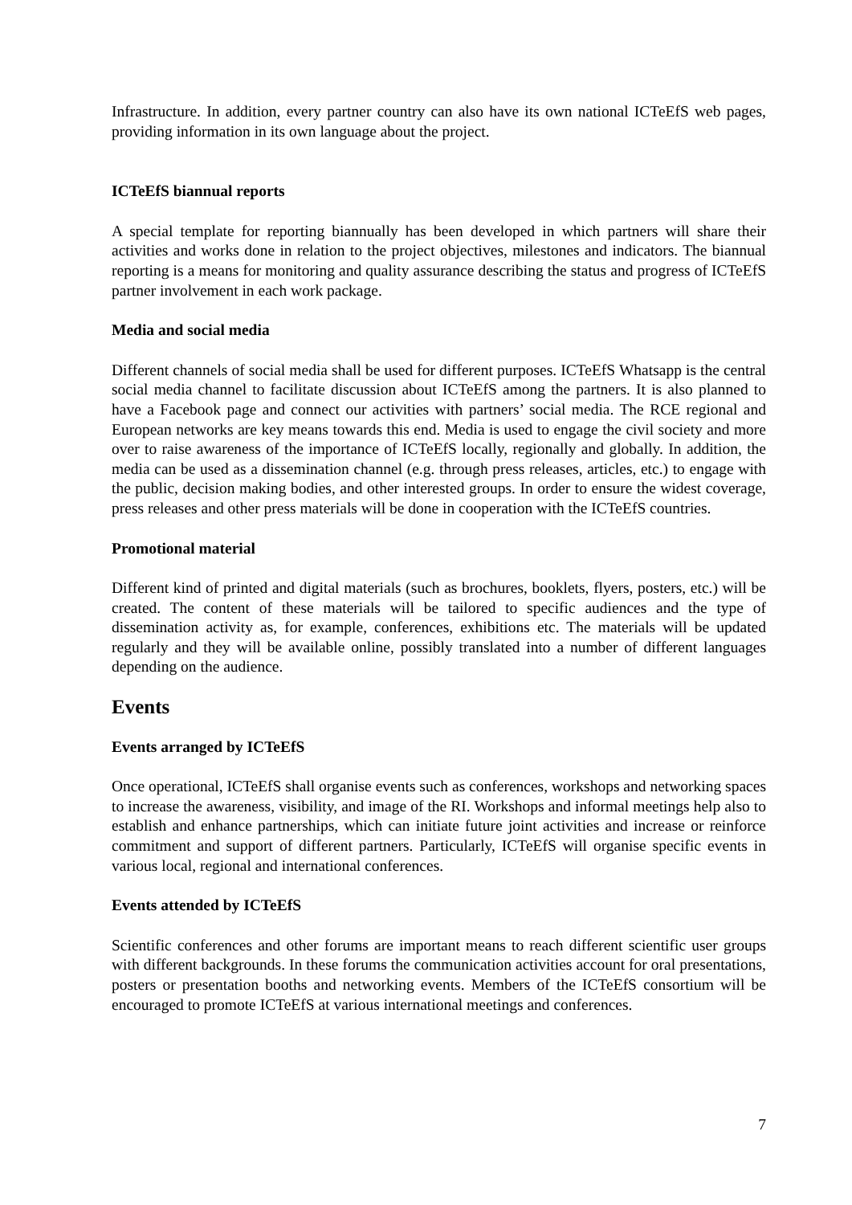Infrastructure. In addition, every partner country can also have its own national ICTeEfS web pages, providing information in its own language about the project.
ICTeEfS biannual reports
A special template for reporting biannually has been developed in which partners will share their activities and works done in relation to the project objectives, milestones and indicators. The biannual reporting is a means for monitoring and quality assurance describing the status and progress of ICTeEfS partner involvement in each work package.
Media and social media
Different channels of social media shall be used for different purposes. ICTeEfS Whatsapp is the central social media channel to facilitate discussion about ICTeEfS among the partners. It is also planned to have a Facebook page and connect our activities with partners’ social media. The RCE regional and European networks are key means towards this end. Media is used to engage the civil society and more over to raise awareness of the importance of ICTeEfS locally, regionally and globally. In addition, the media can be used as a dissemination channel (e.g. through press releases, articles, etc.) to engage with the public, decision making bodies, and other interested groups. In order to ensure the widest coverage, press releases and other press materials will be done in cooperation with the ICTeEfS countries.
Promotional material
Different kind of printed and digital materials (such as brochures, booklets, flyers, posters, etc.) will be created. The content of these materials will be tailored to specific audiences and the type of dissemination activity as, for example, conferences, exhibitions etc. The materials will be updated regularly and they will be available online, possibly translated into a number of different languages depending on the audience.
Events
Events arranged by ICTeEfS
Once operational, ICTeEfS shall organise events such as conferences, workshops and networking spaces to increase the awareness, visibility, and image of the RI. Workshops and informal meetings help also to establish and enhance partnerships, which can initiate future joint activities and increase or reinforce commitment and support of different partners. Particularly, ICTeEfS will organise specific events in various local, regional and international conferences.
Events attended by ICTeEfS
Scientific conferences and other forums are important means to reach different scientific user groups with different backgrounds. In these forums the communication activities account for oral presentations, posters or presentation booths and networking events. Members of the ICTeEfS consortium will be encouraged to promote ICTeEfS at various international meetings and conferences.
7